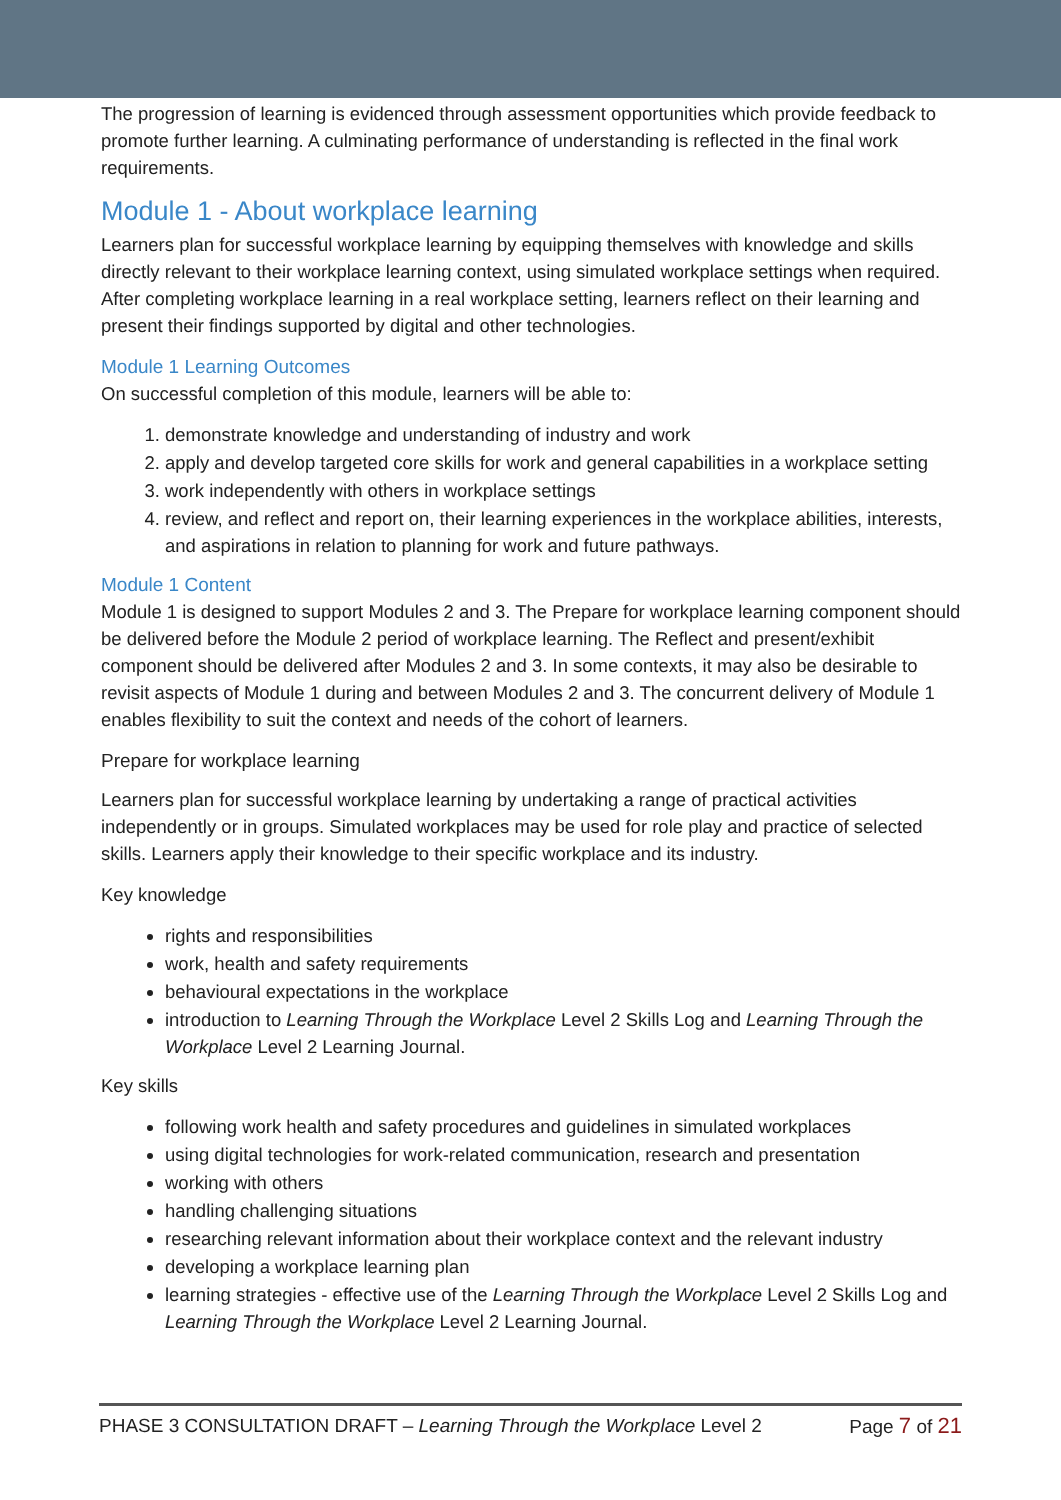The progression of learning is evidenced through assessment opportunities which provide feedback to promote further learning. A culminating performance of understanding is reflected in the final work requirements.
Module 1 - About workplace learning
Learners plan for successful workplace learning by equipping themselves with knowledge and skills directly relevant to their workplace learning context, using simulated workplace settings when required. After completing workplace learning in a real workplace setting, learners reflect on their learning and present their findings supported by digital and other technologies.
Module 1 Learning Outcomes
On successful completion of this module, learners will be able to:
1. demonstrate knowledge and understanding of industry and work
2. apply and develop targeted core skills for work and general capabilities in a workplace setting
3. work independently with others in workplace settings
4. review, and reflect and report on, their learning experiences in the workplace abilities, interests, and aspirations in relation to planning for work and future pathways.
Module 1 Content
Module 1 is designed to support Modules 2 and 3. The Prepare for workplace learning component should be delivered before the Module 2 period of workplace learning. The Reflect and present/exhibit component should be delivered after Modules 2 and 3. In some contexts, it may also be desirable to revisit aspects of Module 1 during and between Modules 2 and 3. The concurrent delivery of Module 1 enables flexibility to suit the context and needs of the cohort of learners.
Prepare for workplace learning
Learners plan for successful workplace learning by undertaking a range of practical activities independently or in groups. Simulated workplaces may be used for role play and practice of selected skills. Learners apply their knowledge to their specific workplace and its industry.
Key knowledge
rights and responsibilities
work, health and safety requirements
behavioural expectations in the workplace
introduction to Learning Through the Workplace Level 2 Skills Log and Learning Through the Workplace Level 2 Learning Journal.
Key skills
following work health and safety procedures and guidelines in simulated workplaces
using digital technologies for work-related communication, research and presentation
working with others
handling challenging situations
researching relevant information about their workplace context and the relevant industry
developing a workplace learning plan
learning strategies - effective use of the Learning Through the Workplace Level 2 Skills Log and Learning Through the Workplace Level 2 Learning Journal.
PHASE 3 CONSULTATION DRAFT – Learning Through the Workplace Level 2 Page 7 of 21